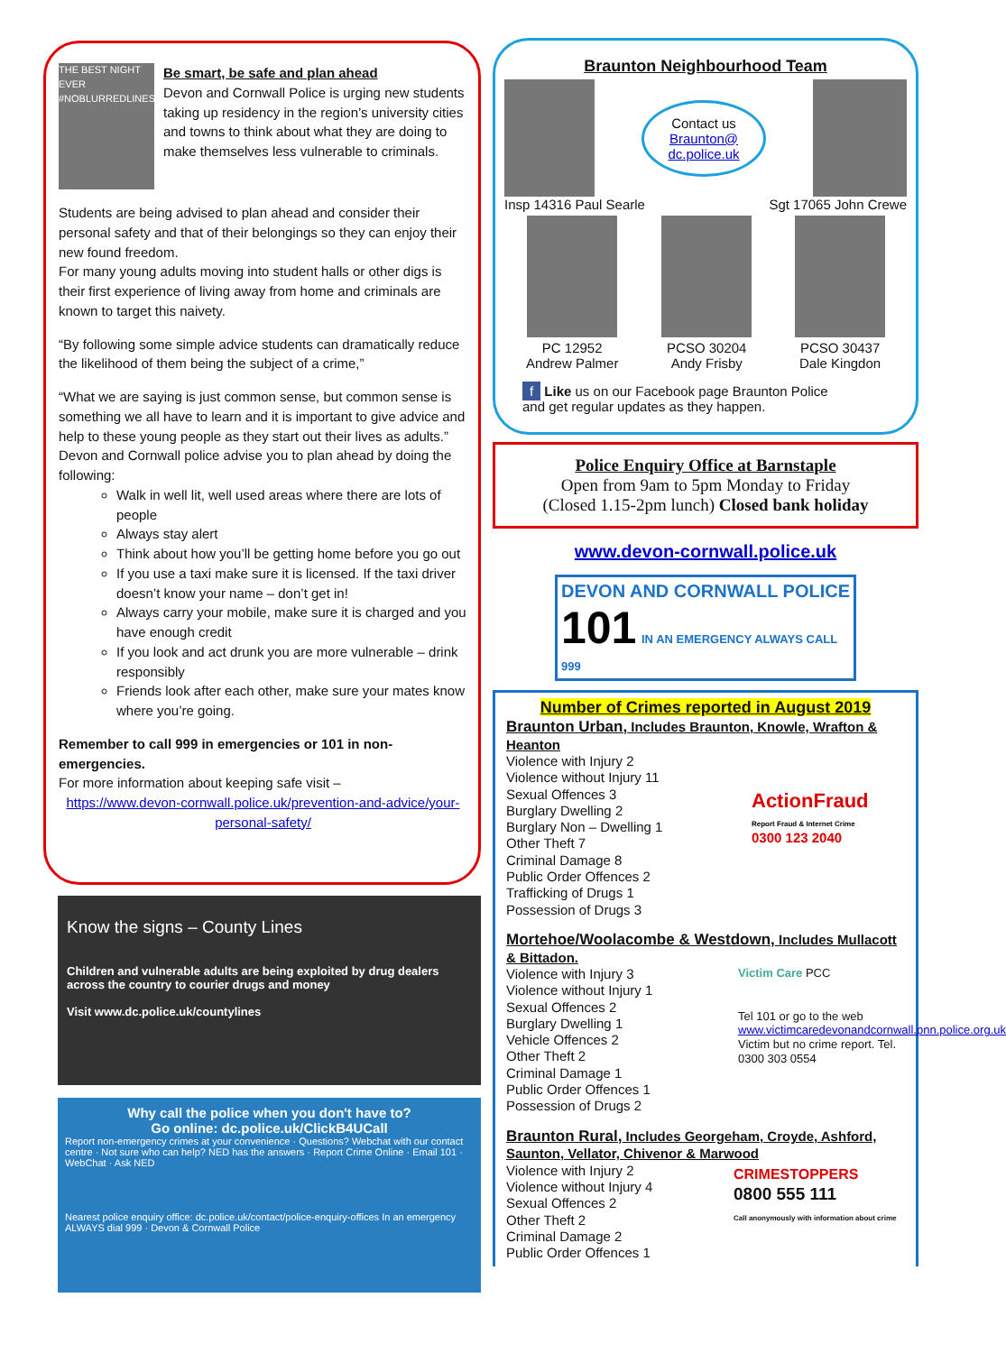THE BEST NIGHT EVER #NOBLURREDLINES
Be smart, be safe and plan ahead
Devon and Cornwall Police is urging new students taking up residency in the region’s university cities and towns to think about what they are doing to make themselves less vulnerable to criminals.
Students are being advised to plan ahead and consider their personal safety and that of their belongings so they can enjoy their new found freedom.
For many young adults moving into student halls or other digs is their first experience of living away from home and criminals are known to target this naivety.
“By following some simple advice students can dramatically reduce the likelihood of them being the subject of a crime,”
“What we are saying is just common sense, but common sense is something we all have to learn and it is important to give advice and help to these young people as they start out their lives as adults.”
Devon and Cornwall police advise you to plan ahead by doing the following:
Walk in well lit, well used areas where there are lots of people
Always stay alert
Think about how you’ll be getting home before you go out
If you use a taxi make sure it is licensed. If the taxi driver doesn’t know your name – don’t get in!
Always carry your mobile, make sure it is charged and you have enough credit
If you look and act drunk you are more vulnerable – drink responsibly
Friends look after each other, make sure your mates know where you’re going.
Remember to call 999 in emergencies or 101 in non-emergencies.
For more information about keeping safe visit –
https://www.devon-cornwall.police.uk/prevention-and-advice/your-personal-safety/
Know the signs – County Lines
Children and vulnerable adults are being exploited by drug dealers across the country to courier drugs and money
Visit www.dc.police.uk/countylines
Why call the police when you don't have to?
Go online: dc.police.uk/ClickB4UCall
Report non-emergency crimes at your convenience · Questions? Webchat with our contact centre · Not sure who can help? NED has the answers · Report Crime Online · Email 101 · WebChat · Ask NED
Nearest police enquiry office: dc.police.uk/contact/police-enquiry-offices In an emergency ALWAYS dial 999 · Devon & Cornwall Police
Braunton Neighbourhood Team
Contact us
Braunton@
dc.police.uk
Insp 14316 Paul Searle Sgt 17065 John Crewe
PC 12952
Andrew Palmer
PCSO 30204
Andy Frisby
PCSO 30437
Dale Kingdon
f Like us on our Facebook page Braunton Police
and get regular updates as they happen.
Police Enquiry Office at Barnstaple
Open from 9am to 5pm Monday to Friday
(Closed 1.15-2pm lunch) Closed bank holiday
www.devon-cornwall.police.uk
DEVON AND CORNWALL POLICE
101 IN AN EMERGENCY ALWAYS CALL 999
Number of Crimes reported in August 2019
Braunton Urban, Includes Braunton, Knowle, Wrafton & Heanton
Violence with Injury 2
Violence without Injury 11
Sexual Offences 3
Burglary Dwelling 2
Burglary Non – Dwelling 1
Other Theft 7
Criminal Damage 8
Public Order Offences 2
Trafficking of Drugs 1
Possession of Drugs 3
ActionFraud
Report Fraud & Internet Crime
0300 123 2040
Mortehoe/Woolacombe & Westdown, Includes Mullacott & Bittadon.
Violence with Injury 3
Violence without Injury 1
Sexual Offences 2
Burglary Dwelling 1
Vehicle Offences 2
Other Theft 2
Criminal Damage 1
Public Order Offences 1
Possession of Drugs 2
Victim Care PCC
Tel 101 or go to the web www.victimcaredevonandcornwall.pnn.police.org.uk
Victim but no crime report. Tel. 0300 303 0554
Braunton Rural, Includes Georgeham, Croyde, Ashford, Saunton, Vellator, Chivenor & Marwood
Violence with Injury 2
Violence without Injury 4
Sexual Offences 2
Other Theft 2
Criminal Damage 2
Public Order Offences 1
CRIMESTOPPERS
0800 555 111
Call anonymously with information about crime